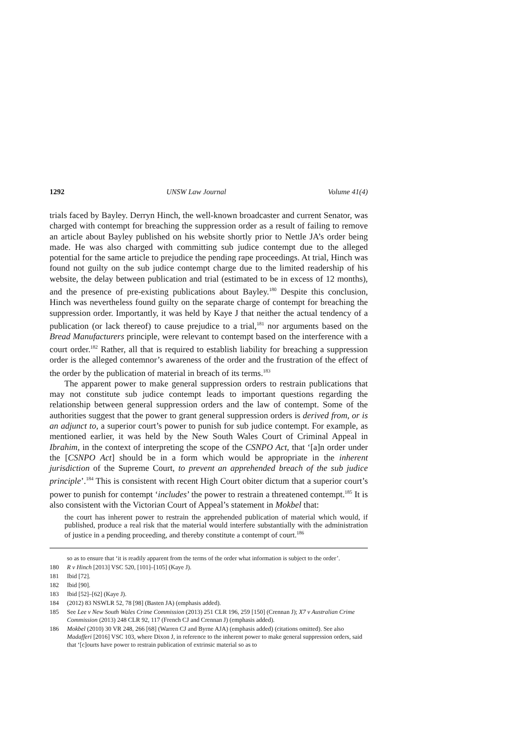1292 UNSW Law Journal Volume 41(4)
trials faced by Bayley. Derryn Hinch, the well-known broadcaster and current Senator, was charged with contempt for breaching the suppression order as a result of failing to remove an article about Bayley published on his website shortly prior to Nettle JA’s order being made. He was also charged with committing sub judice contempt due to the alleged potential for the same article to prejudice the pending rape proceedings. At trial, Hinch was found not guilty on the sub judice contempt charge due to the limited readership of his website, the delay between publication and trial (estimated to be in excess of 12 months), and the presence of pre-existing publications about Bayley.<sup>180</sup> Despite this conclusion, Hinch was nevertheless found guilty on the separate charge of contempt for breaching the suppression order. Importantly, it was held by Kaye J that neither the actual tendency of a publication (or lack thereof) to cause prejudice to a trial,<sup>181</sup> nor arguments based on the Bread Manufacturers principle, were relevant to contempt based on the interference with a court order.<sup>182</sup> Rather, all that is required to establish liability for breaching a suppression order is the alleged contemnor’s awareness of the order and the frustration of the effect of the order by the publication of material in breach of its terms.<sup>183</sup>
The apparent power to make general suppression orders to restrain publications that may not constitute sub judice contempt leads to important questions regarding the relationship between general suppression orders and the law of contempt. Some of the authorities suggest that the power to grant general suppression orders is derived from, or is an adjunct to, a superior court’s power to punish for sub judice contempt. For example, as mentioned earlier, it was held by the New South Wales Court of Criminal Appeal in Ibrahim, in the context of interpreting the scope of the CSNPO Act, that ‘[a]n order under the [CSNPO Act] should be in a form which would be appropriate in the inherent jurisdiction of the Supreme Court, to prevent an apprehended breach of the sub judice principle’.<sup>184</sup> This is consistent with recent High Court obiter dictum that a superior court’s power to punish for contempt ‘includes’ the power to restrain a threatened contempt.<sup>185</sup> It is also consistent with the Victorian Court of Appeal’s statement in Mokbel that:
the court has inherent power to restrain the apprehended publication of material which would, if published, produce a real risk that the material would interfere substantially with the administration of justice in a pending proceeding, and thereby constitute a contempt of court.<sup>186</sup>
so as to ensure that ‘it is readily apparent from the terms of the order what information is subject to the order’.
180 R v Hinch [2013] VSC 520, [101]–[105] (Kaye J).
181 Ibid [72].
182 Ibid [90].
183 Ibid [52]–[62] (Kaye J).
184 (2012) 83 NSWLR 52, 78 [98] (Basten JA) (emphasis added).
185 See Lee v New South Wales Crime Commission (2013) 251 CLR 196, 259 [150] (Crennan J); X7 v Australian Crime Commission (2013) 248 CLR 92, 117 (French CJ and Crennan J) (emphasis added).
186 Mokbel (2010) 30 VR 248, 266 [68] (Warren CJ and Byrne AJA) (emphasis added) (citations omitted). See also Madafferi [2016] VSC 103, where Dixon J, in reference to the inherent power to make general suppression orders, said that ‘[c]ourts have power to restrain publication of extrinsic material so as to